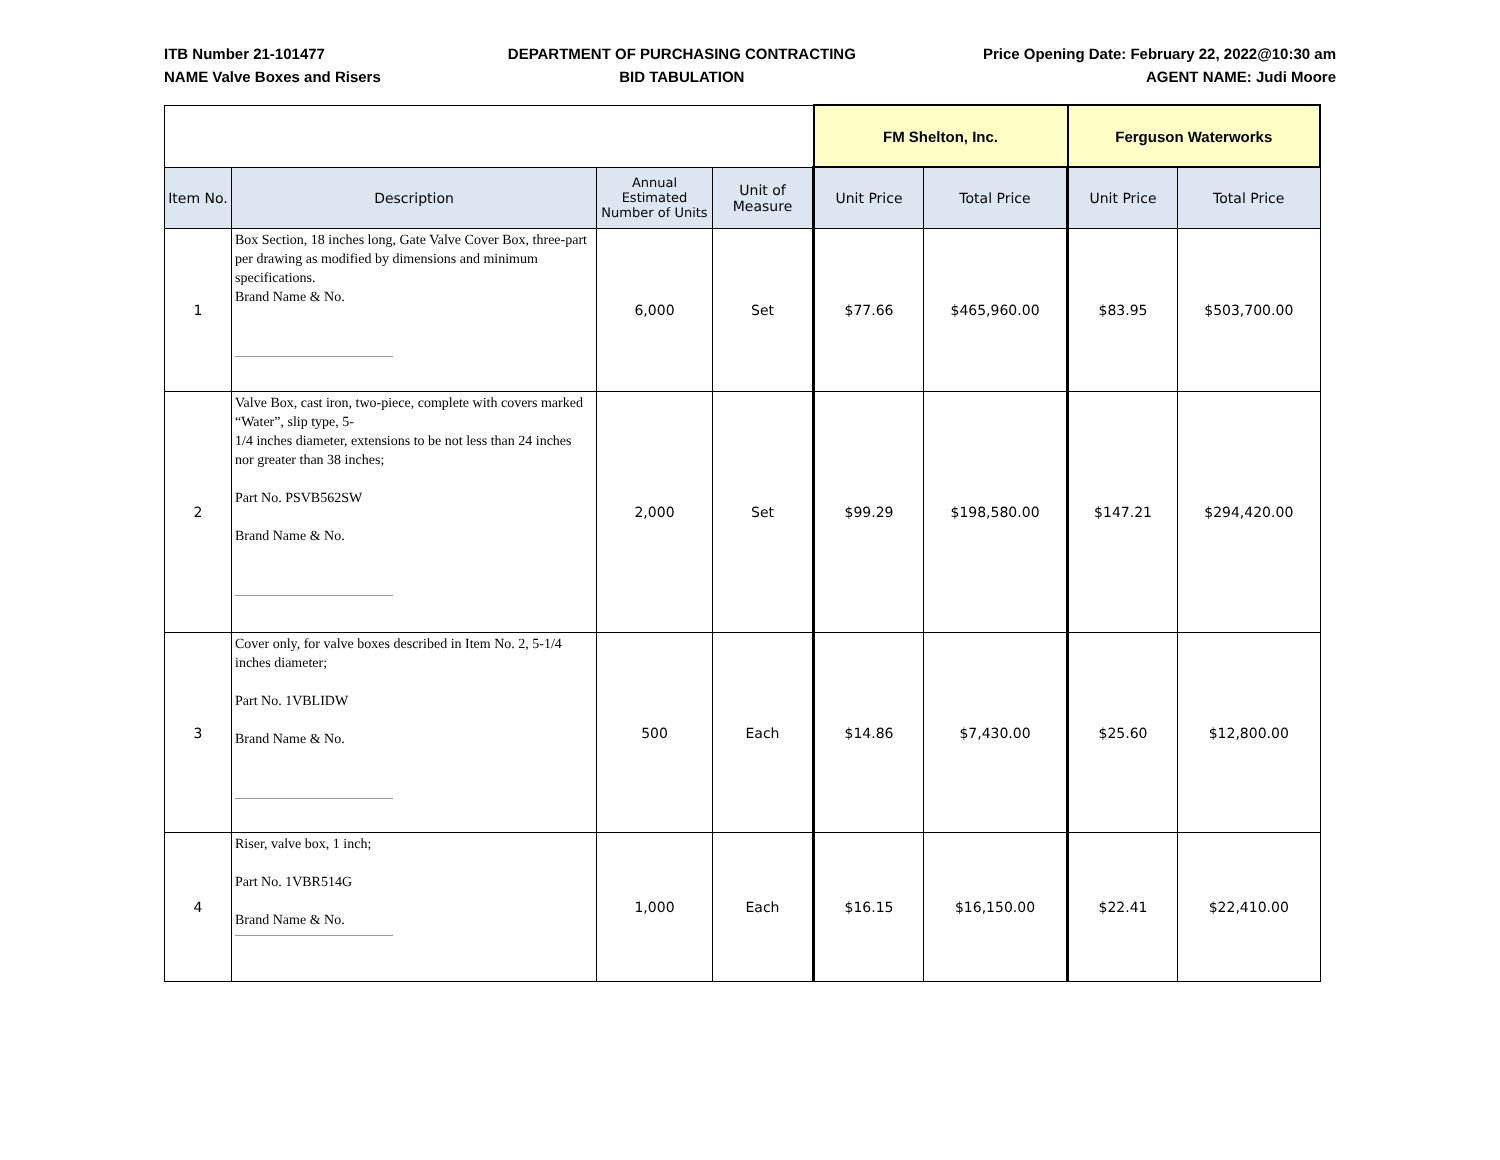ITB Number 21-101477
NAME Valve Boxes and Risers
DEPARTMENT OF PURCHASING CONTRACTING
BID TABULATION
Price Opening Date: February 22, 2022@10:30 am
AGENT NAME: Judi Moore
| | | | | FM Shelton, Inc. | | Ferguson Waterworks | |
| Item No. | Description | Annual Estimated Number of Units | Unit of Measure | Unit Price | Total Price | Unit Price | Total Price |
| 1 | Box Section, 18 inches long, Gate Valve Cover Box, three-part per drawing as modified by dimensions and minimum specifications. Brand Name & No. | 6,000 | Set | $77.66 | $465,960.00 | $83.95 | $503,700.00 |
| 2 | Valve Box, cast iron, two-piece, complete with covers marked “Water”, slip type, 5- 1/4 inches diameter, extensions to be not less than 24 inches nor greater than 38 inches; Part No. PSVB562SW Brand Name & No. | 2,000 | Set | $99.29 | $198,580.00 | $147.21 | $294,420.00 |
| 3 | Cover only, for valve boxes described in Item No. 2, 5-1/4 inches diameter; Part No. 1VBLIDW Brand Name & No. | 500 | Each | $14.86 | $7,430.00 | $25.60 | $12,800.00 |
| 4 | Riser, valve box, 1 inch; Part No. 1VBR514G Brand Name & No. | 1,000 | Each | $16.15 | $16,150.00 | $22.41 | $22,410.00 |